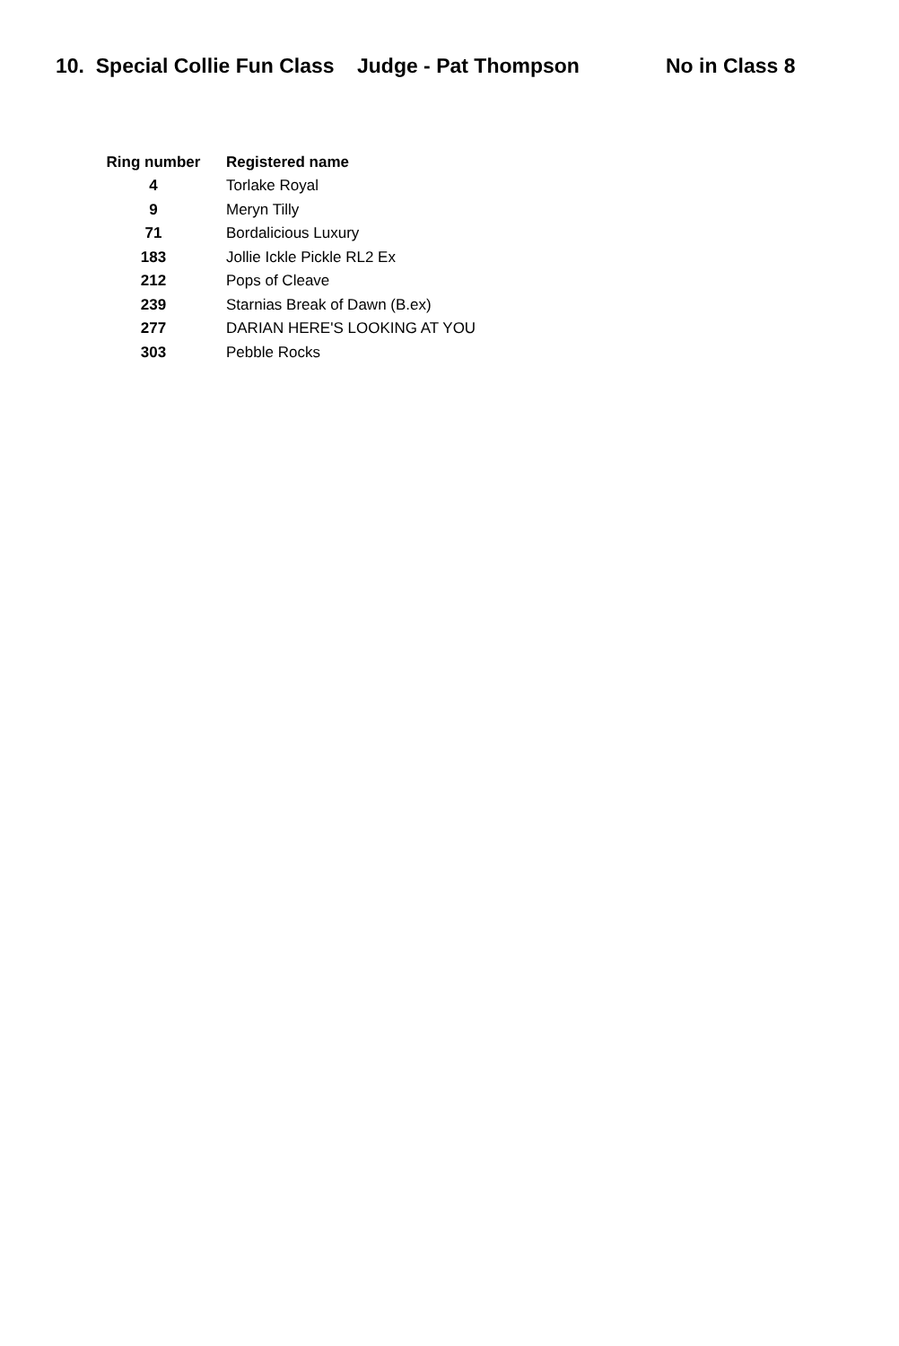10. Special Collie Fun Class Judge - Pat Thompson No in Class 8
| Ring number | Registered name |
| --- | --- |
| 4 | Torlake Royal |
| 9 | Meryn Tilly |
| 71 | Bordalicious Luxury |
| 183 | Jollie Ickle Pickle RL2 Ex |
| 212 | Pops of Cleave |
| 239 | Starnias Break of Dawn (B.ex) |
| 277 | DARIAN HERE'S LOOKING AT YOU |
| 303 | Pebble Rocks |